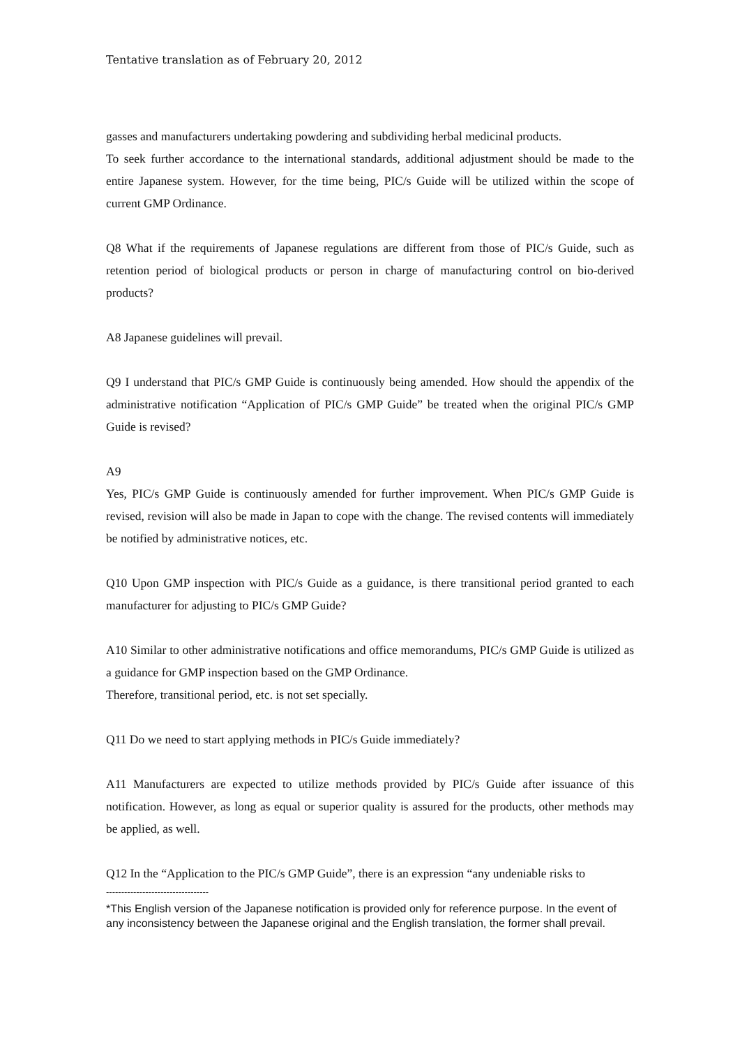Tentative translation as of February 20, 2012
gasses and manufacturers undertaking powdering and subdividing herbal medicinal products.
To seek further accordance to the international standards, additional adjustment should be made to the entire Japanese system. However, for the time being, PIC/s Guide will be utilized within the scope of current GMP Ordinance.
Q8 What if the requirements of Japanese regulations are different from those of PIC/s Guide, such as retention period of biological products or person in charge of manufacturing control on bio-derived products?
A8 Japanese guidelines will prevail.
Q9 I understand that PIC/s GMP Guide is continuously being amended. How should the appendix of the administrative notification “Application of PIC/s GMP Guide” be treated when the original PIC/s GMP Guide is revised?
A9
Yes, PIC/s GMP Guide is continuously amended for further improvement. When PIC/s GMP Guide is revised, revision will also be made in Japan to cope with the change. The revised contents will immediately be notified by administrative notices, etc.
Q10 Upon GMP inspection with PIC/s Guide as a guidance, is there transitional period granted to each manufacturer for adjusting to PIC/s GMP Guide?
A10 Similar to other administrative notifications and office memorandums, PIC/s GMP Guide is utilized as a guidance for GMP inspection based on the GMP Ordinance.
Therefore, transitional period, etc. is not set specially.
Q11 Do we need to start applying methods in PIC/s Guide immediately?
A11 Manufacturers are expected to utilize methods provided by PIC/s Guide after issuance of this notification. However, as long as equal or superior quality is assured for the products, other methods may be applied, as well.
Q12 In the “Application to the PIC/s GMP Guide”, there is an expression “any undeniable risks to
----------------------------------
*This English version of the Japanese notification is provided only for reference purpose. In the event of any inconsistency between the Japanese original and the English translation, the former shall prevail.